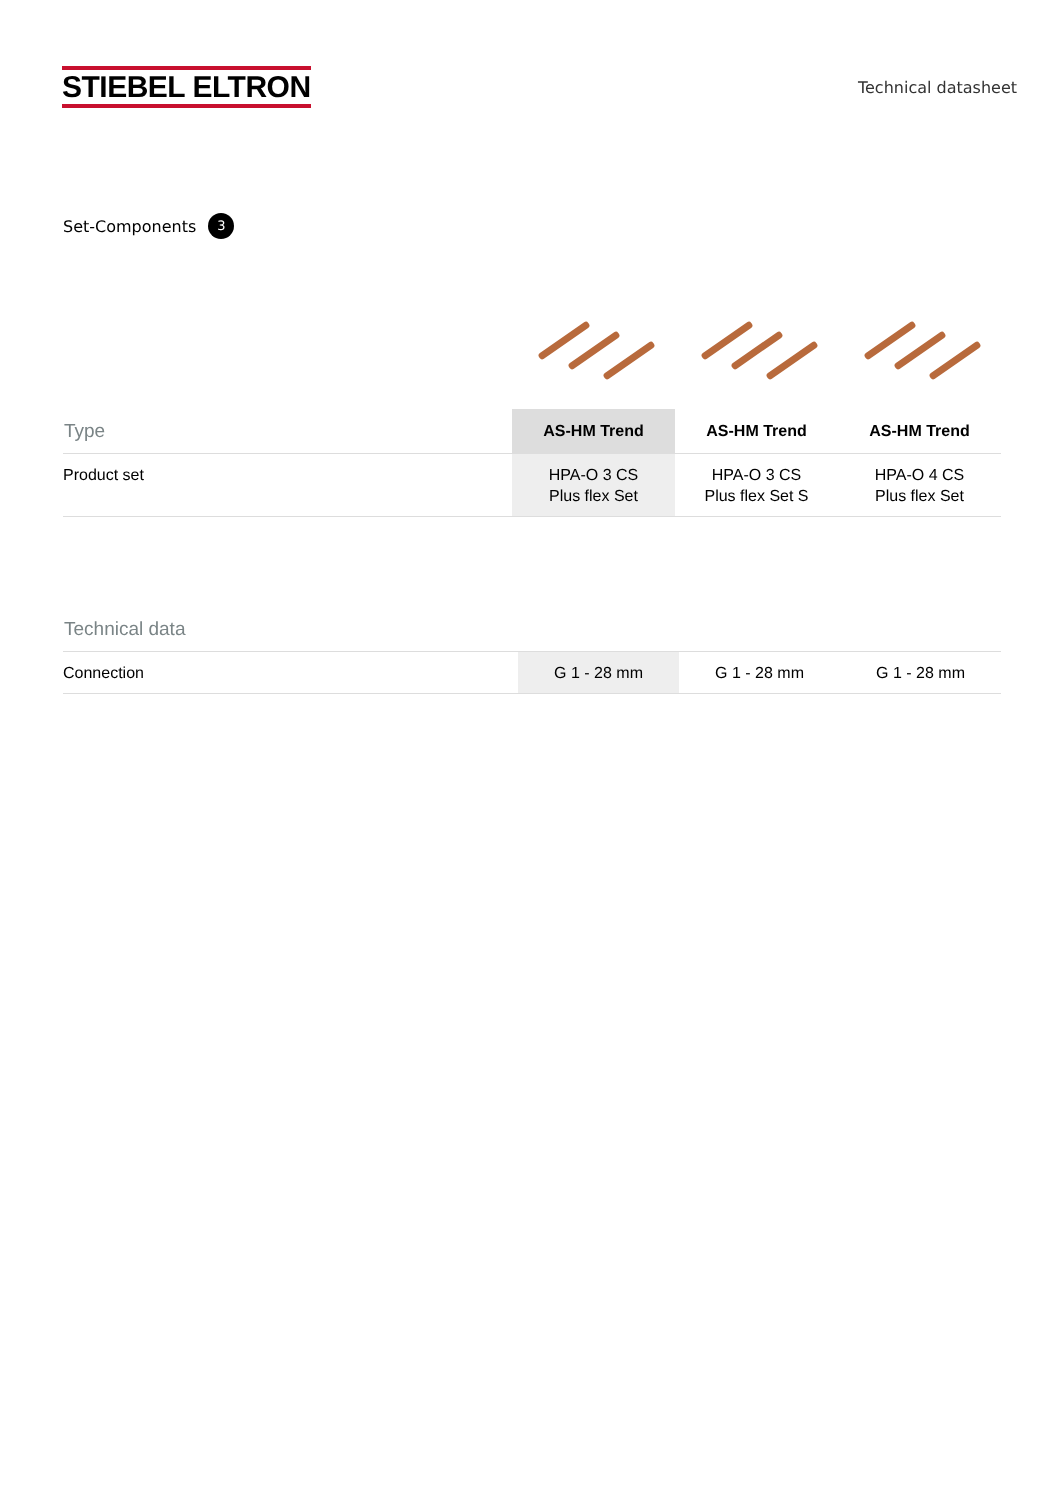STIEBEL ELTRON
Technical datasheet
Set-Components 3
| Type | AS-HM Trend | AS-HM Trend | AS-HM Trend |
| --- | --- | --- | --- |
| Product set | HPA-O 3 CS Plus flex Set | HPA-O 3 CS Plus flex Set S | HPA-O 4 CS Plus flex Set |
| Technical data | | | |
| --- | --- | --- | --- |
| Connection | G 1 - 28 mm | G 1 - 28 mm | G 1 - 28 mm |